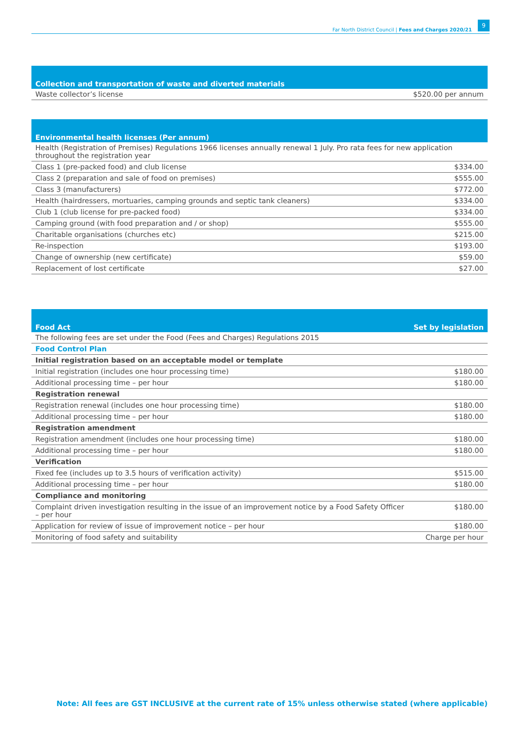Far North District Council | Fees and Charges 2020/21 9
| Collection and transportation of waste and diverted materials | |
| --- | --- |
| Waste collector’s license | $520.00 per annum |
| Environmental health licenses (Per annum) | |
| --- | --- |
| Health (Registration of Premises) Regulations 1966 licenses annually renewal 1 July. Pro rata fees for new application throughout the registration year | |
| Class 1 (pre-packed food) and club license | $334.00 |
| Class 2 (preparation and sale of food on premises) | $555.00 |
| Class 3 (manufacturers) | $772.00 |
| Health (hairdressers, mortuaries, camping grounds and septic tank cleaners) | $334.00 |
| Club 1 (club license for pre-packed food) | $334.00 |
| Camping ground (with food preparation and / or shop) | $555.00 |
| Charitable organisations (churches etc) | $215.00 |
| Re-inspection | $193.00 |
| Change of ownership (new certificate) | $59.00 |
| Replacement of lost certificate | $27.00 |
| Food Act | Set by legislation |
| --- | --- |
| The following fees are set under the Food (Fees and Charges) Regulations 2015 | |
| Food Control Plan | |
| Initial registration based on an acceptable model or template | |
| Initial registration (includes one hour processing time) | $180.00 |
| Additional processing time – per hour | $180.00 |
| Registration renewal | |
| Registration renewal (includes one hour processing time) | $180.00 |
| Additional processing time – per hour | $180.00 |
| Registration amendment | |
| Registration amendment (includes one hour processing time) | $180.00 |
| Additional processing time – per hour | $180.00 |
| Verification | |
| Fixed fee (includes up to 3.5 hours of verification activity) | $515.00 |
| Additional processing time – per hour | $180.00 |
| Compliance and monitoring | |
| Complaint driven investigation resulting in the issue of an improvement notice by a Food Safety Officer – per hour | $180.00 |
| Application for review of issue of improvement notice – per hour | $180.00 |
| Monitoring of food safety and suitability | Charge per hour |
Note: All fees are GST INCLUSIVE at the current rate of 15% unless otherwise stated (where applicable)